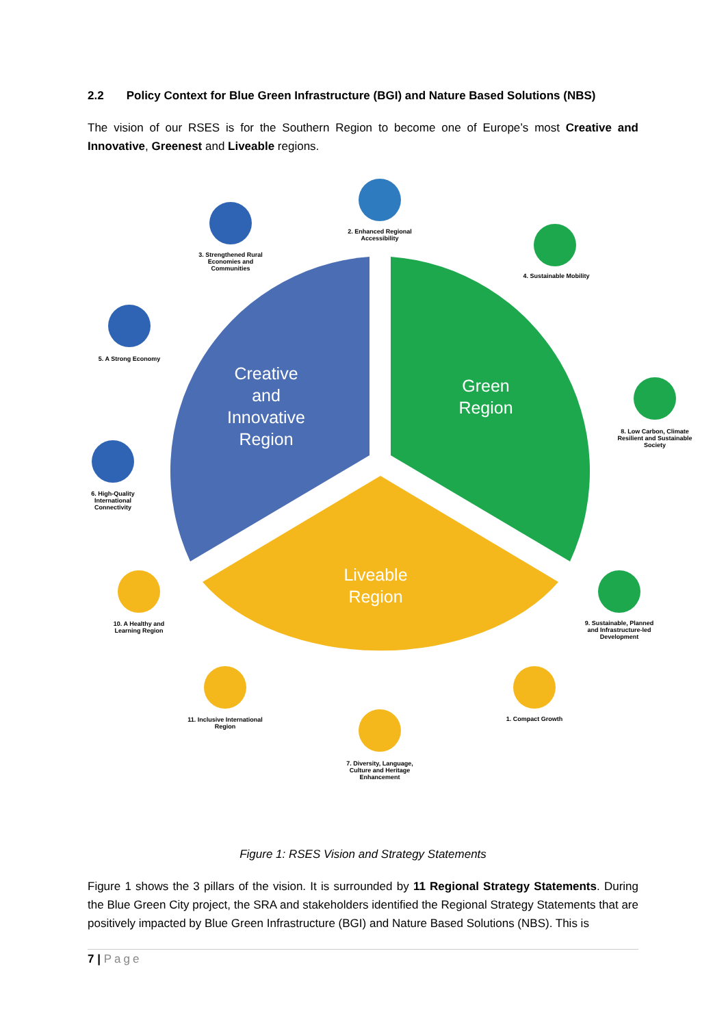2.2 Policy Context for Blue Green Infrastructure (BGI) and Nature Based Solutions (NBS)
The vision of our RSES is for the Southern Region to become one of Europe’s most Creative and Innovative, Greenest and Liveable regions.
Creative
and
Innovative
Region
Green
Region
Liveable
Region
2. Enhanced Regional Accessibility
3. Strengthened Rural Economies and Communities
4. Sustainable Mobility
5. A Strong Economy
8. Low Carbon, Climate Resilient and Sustainable Society
6. High-Quality International Connectivity
10. A Healthy and Learning Region
9. Sustainable, Planned and Infrastructure-led Development
11. Inclusive International Region
1. Compact Growth
7. Diversity, Language, Culture and Heritage Enhancement
Figure 1: RSES Vision and Strategy Statements
Figure 1 shows the 3 pillars of the vision. It is surrounded by 11 Regional Strategy Statements. During the Blue Green City project, the SRA and stakeholders identified the Regional Strategy Statements that are positively impacted by Blue Green Infrastructure (BGI) and Nature Based Solutions (NBS). This is
7 | Page